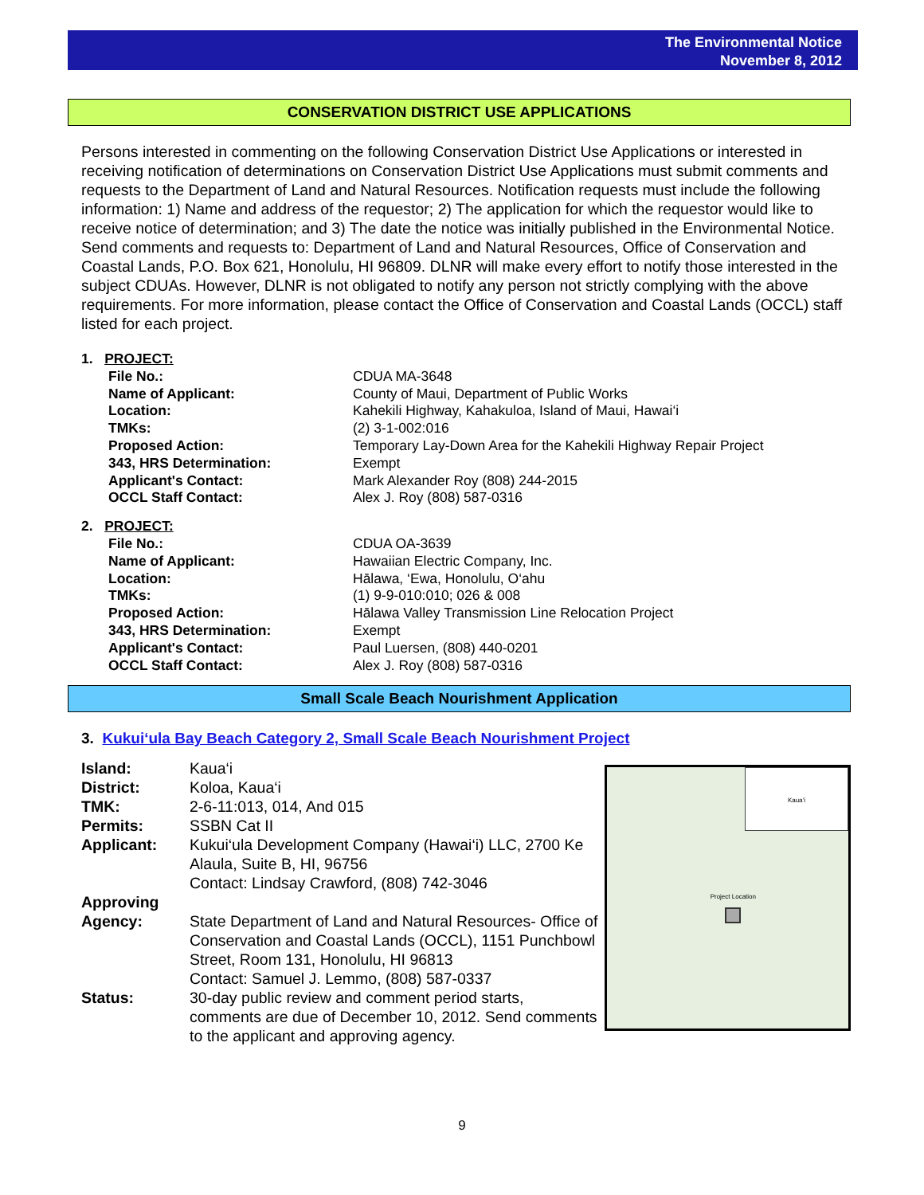The Environmental Notice
November 8, 2012
CONSERVATION DISTRICT USE APPLICATIONS
Persons interested in commenting on the following Conservation District Use Applications or interested in receiving notification of determinations on Conservation District Use Applications must submit comments and requests to the Department of Land and Natural Resources. Notification requests must include the following information: 1) Name and address of the requestor; 2) The application for which the requestor would like to receive notice of determination; and 3) The date the notice was initially published in the Environmental Notice. Send comments and requests to: Department of Land and Natural Resources, Office of Conservation and Coastal Lands, P.O. Box 621, Honolulu, HI 96809. DLNR will make every effort to notify those interested in the subject CDUAs. However, DLNR is not obligated to notify any person not strictly complying with the above requirements. For more information, please contact the Office of Conservation and Coastal Lands (OCCL) staff listed for each project.
| 1. PROJECT: | |
| File No.: | CDUA MA-3648 |
| Name of Applicant: | County of Maui, Department of Public Works |
| Location: | Kahekili Highway, Kahakuloa, Island of Maui, Hawai‘i |
| TMKs: | (2) 3-1-002:016 |
| Proposed Action: | Temporary Lay-Down Area for the Kahekili Highway Repair Project |
| 343, HRS Determination: | Exempt |
| Applicant's Contact: | Mark Alexander Roy (808) 244-2015 |
| OCCL Staff Contact: | Alex J. Roy (808) 587-0316 |
| 2. PROJECT: | |
| File No.: | CDUA OA-3639 |
| Name of Applicant: | Hawaiian Electric Company, Inc. |
| Location: | Hālawa, ‘Ewa, Honolulu, O‘ahu |
| TMKs: | (1) 9-9-010:010; 026 & 008 |
| Proposed Action: | Hālawa Valley Transmission Line Relocation Project |
| 343, HRS Determination: | Exempt |
| Applicant's Contact: | Paul Luersen, (808) 440-0201 |
| OCCL Staff Contact: | Alex J. Roy (808) 587-0316 |
Small Scale Beach Nourishment Application
3. Kukui‘ula Bay Beach Category 2, Small Scale Beach Nourishment Project
| Island: | Kaua‘i |
| District: | Koloa, Kaua‘i |
| TMK: | 2-6-11:013, 014, And 015 |
| Permits: | SSBN Cat II |
| Applicant: | Kukui‘ula Development Company (Hawai‘i) LLC, 2700 Ke Alaula, Suite B, HI, 96756 Contact: Lindsay Crawford, (808) 742-3046 |
| Approving Agency: | State Department of Land and Natural Resources- Office of Conservation and Coastal Lands (OCCL), 1151 Punchbowl Street, Room 131, Honolulu, HI 96813 Contact: Samuel J. Lemmo, (808) 587-0337 |
| Status: | 30-day public review and comment period starts, comments are due of December 10, 2012. Send comments to the applicant and approving agency. |
Kaua‘i
Project Location
9